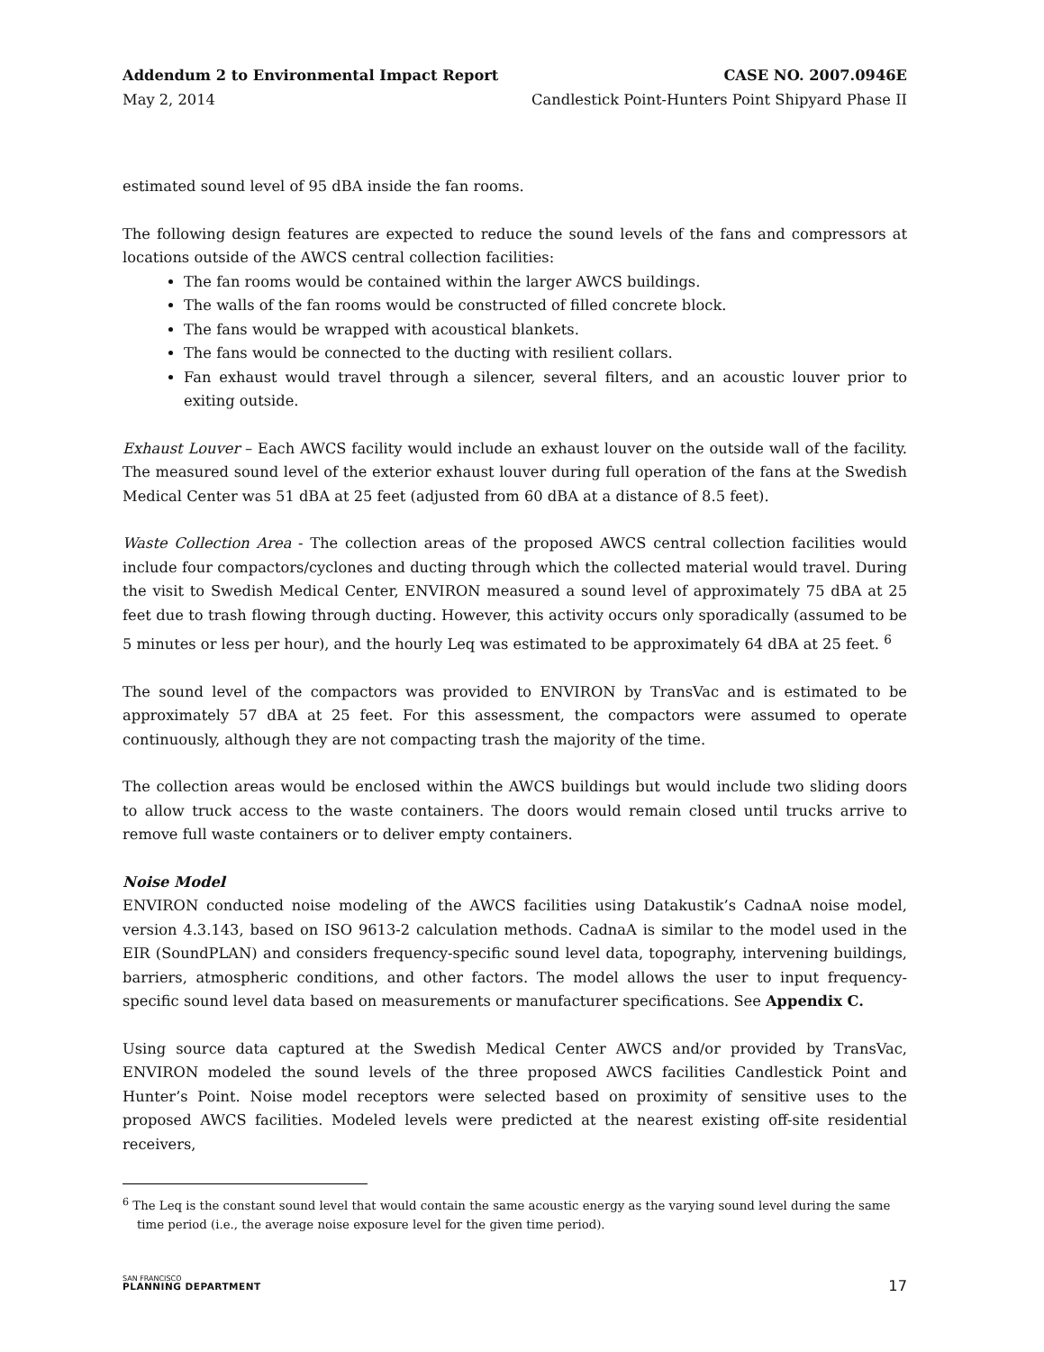Addendum 2 to Environmental Impact Report
May 2, 2014
CASE NO. 2007.0946E
Candlestick Point-Hunters Point Shipyard Phase II
estimated sound level of 95 dBA inside the fan rooms.
The following design features are expected to reduce the sound levels of the fans and compressors at locations outside of the AWCS central collection facilities:
The fan rooms would be contained within the larger AWCS buildings.
The walls of the fan rooms would be constructed of filled concrete block.
The fans would be wrapped with acoustical blankets.
The fans would be connected to the ducting with resilient collars.
Fan exhaust would travel through a silencer, several filters, and an acoustic louver prior to exiting outside.
Exhaust Louver – Each AWCS facility would include an exhaust louver on the outside wall of the facility. The measured sound level of the exterior exhaust louver during full operation of the fans at the Swedish Medical Center was 51 dBA at 25 feet (adjusted from 60 dBA at a distance of 8.5 feet).
Waste Collection Area - The collection areas of the proposed AWCS central collection facilities would include four compactors/cyclones and ducting through which the collected material would travel. During the visit to Swedish Medical Center, ENVIRON measured a sound level of approximately 75 dBA at 25 feet due to trash flowing through ducting. However, this activity occurs only sporadically (assumed to be 5 minutes or less per hour), and the hourly Leq was estimated to be approximately 64 dBA at 25 feet. <sup>6</sup>
The sound level of the compactors was provided to ENVIRON by TransVac and is estimated to be approximately 57 dBA at 25 feet. For this assessment, the compactors were assumed to operate continuously, although they are not compacting trash the majority of the time.
The collection areas would be enclosed within the AWCS buildings but would include two sliding doors to allow truck access to the waste containers. The doors would remain closed until trucks arrive to remove full waste containers or to deliver empty containers.
Noise Model
ENVIRON conducted noise modeling of the AWCS facilities using Datakustik’s CadnaA noise model, version 4.3.143, based on ISO 9613-2 calculation methods. CadnaA is similar to the model used in the EIR (SoundPLAN) and considers frequency-specific sound level data, topography, intervening buildings, barriers, atmospheric conditions, and other factors. The model allows the user to input frequency-specific sound level data based on measurements or manufacturer specifications. See Appendix C.
Using source data captured at the Swedish Medical Center AWCS and/or provided by TransVac, ENVIRON modeled the sound levels of the three proposed AWCS facilities Candlestick Point and Hunter’s Point. Noise model receptors were selected based on proximity of sensitive uses to the proposed AWCS facilities. Modeled levels were predicted at the nearest existing off-site residential receivers,
<sup>6</sup> The Leq is the constant sound level that would contain the same acoustic energy as the varying sound level during the same time period (i.e., the average noise exposure level for the given time period).
SAN FRANCISCO
PLANNING DEPARTMENT
17